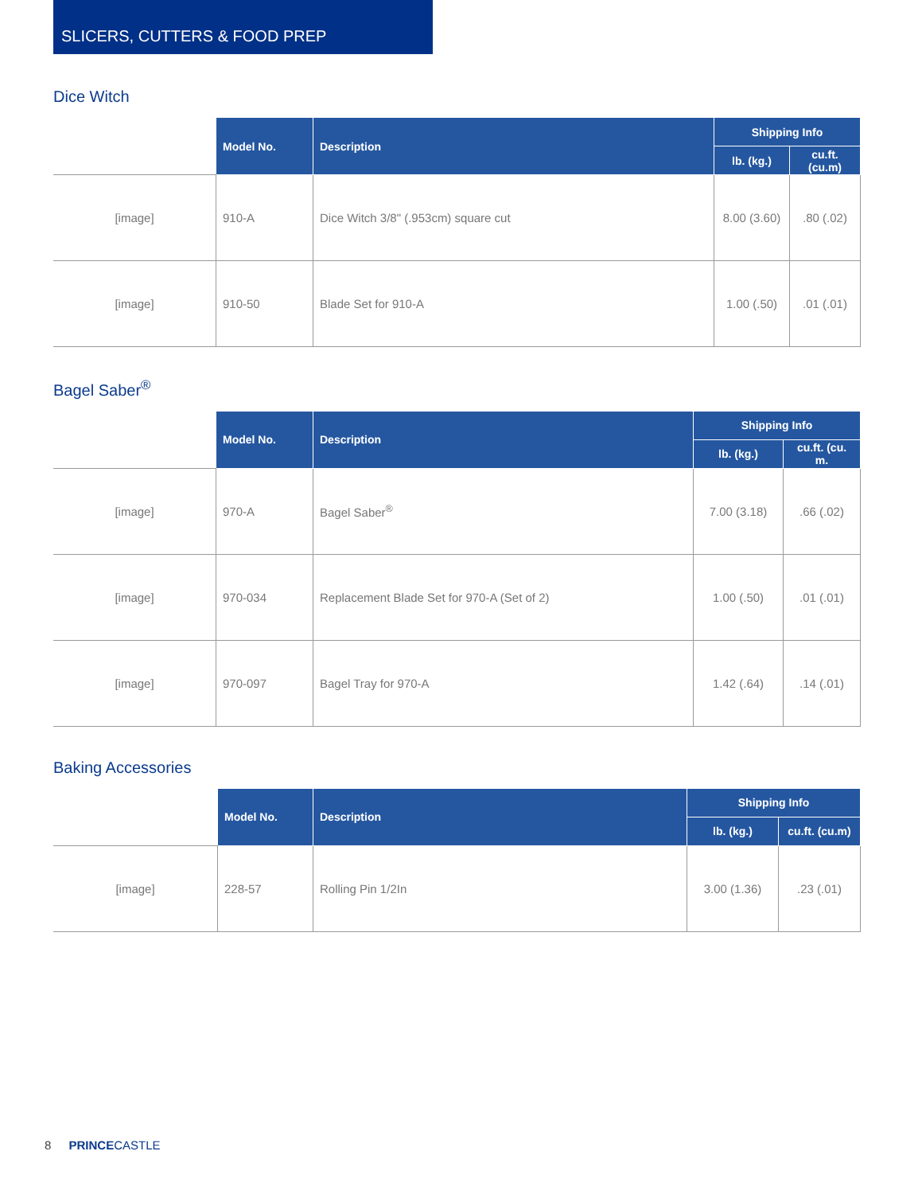SLICERS, CUTTERS & FOOD PREP
Dice Witch
| | Model No. | Description | Shipping Info | |
| --- | --- | --- | --- | --- |
| | | | lb. (kg.) | cu.ft. (cu.m) |
| [image] | 910-A | Dice Witch 3/8" (.953cm) square cut | 8.00 (3.60) | .80 (.02) |
| [image] | 910-50 | Blade Set for 910-A | 1.00 (.50) | .01 (.01) |
Bagel Saber<sup>®</sup>
| | Model No. | Description | Shipping Info | |
| --- | --- | --- | --- | --- |
| | | | lb. (kg.) | cu.ft. (cu. m. |
| [image] | 970-A | Bagel Saber<sup>®</sup> | 7.00 (3.18) | .66 (.02) |
| [image] | 970-034 | Replacement Blade Set for 970-A (Set of 2) | 1.00 (.50) | .01 (.01) |
| [image] | 970-097 | Bagel Tray for 970-A | 1.42 (.64) | .14 (.01) |
Baking Accessories
| | Model No. | Description | Shipping Info | |
| --- | --- | --- | --- | --- |
| | | | lb. (kg.) | cu.ft. (cu.m) |
| [image] | 228-57 | Rolling Pin 1/2In | 3.00 (1.36) | .23 (.01) |
8 PRINCECASTLE